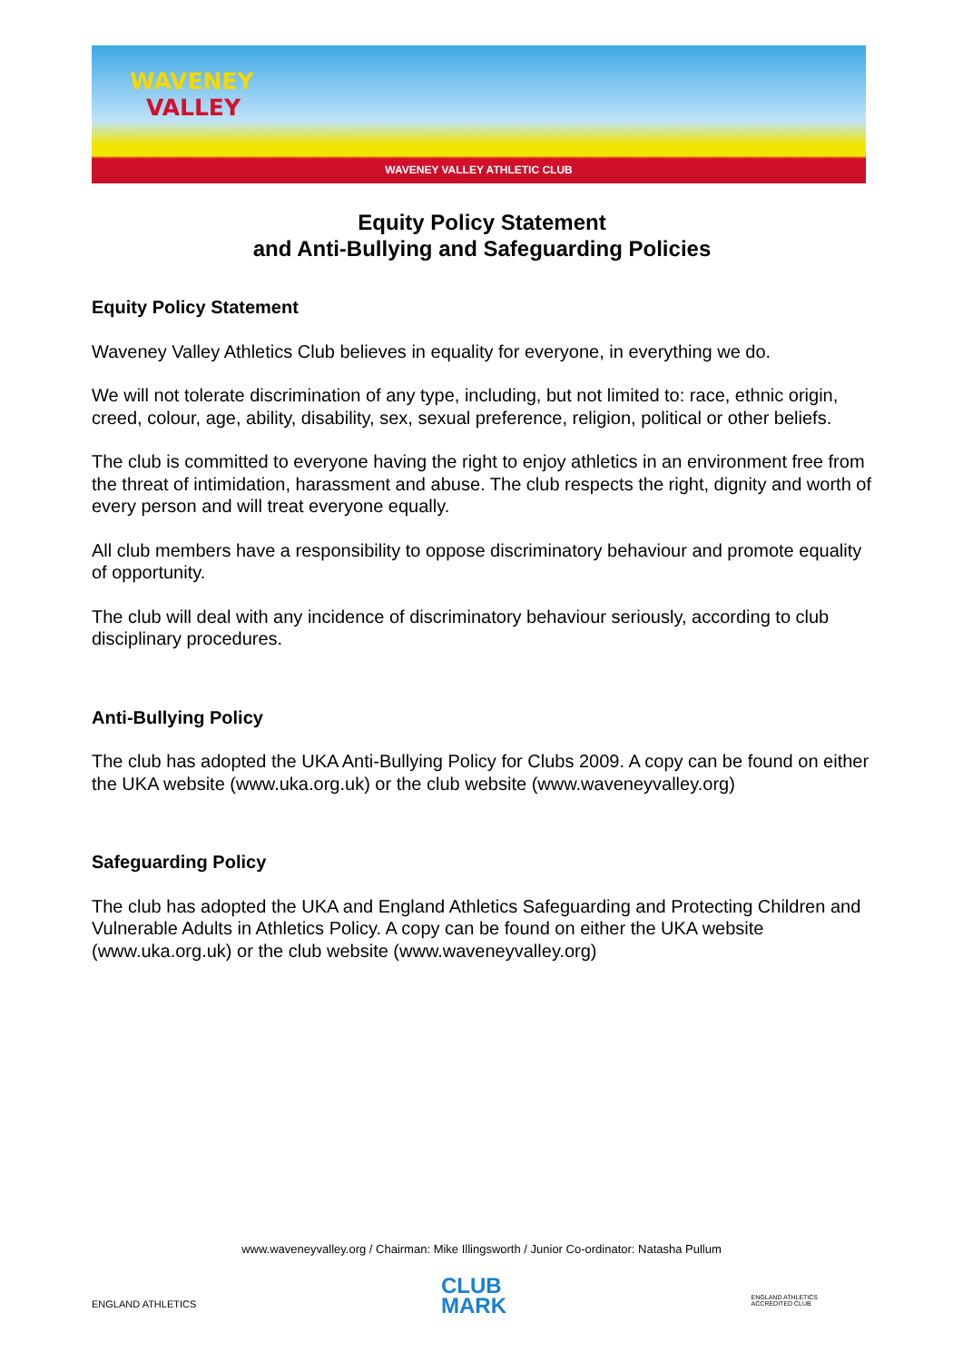WAVENEY
VALLEY
WAVENEY VALLEY ATHLETIC CLUB
Equity Policy Statement
and Anti-Bullying and Safeguarding Policies
Equity Policy Statement
Waveney Valley Athletics Club believes in equality for everyone, in everything we do.
We will not tolerate discrimination of any type, including, but not limited to: race, ethnic origin, creed, colour, age, ability, disability, sex, sexual preference, religion, political or other beliefs.
The club is committed to everyone having the right to enjoy athletics in an environment free from the threat of intimidation, harassment and abuse. The club respects the right, dignity and worth of every person and will treat everyone equally.
All club members have a responsibility to oppose discriminatory behaviour and promote equality of opportunity.
The club will deal with any incidence of discriminatory behaviour seriously, according to club disciplinary procedures.
Anti-Bullying Policy
The club has adopted the UKA Anti-Bullying Policy for Clubs 2009. A copy can be found on either the UKA website (www.uka.org.uk) or the club website (www.waveneyvalley.org)
Safeguarding Policy
The club has adopted the UKA and England Athletics Safeguarding and Protecting Children and Vulnerable Adults in Athletics Policy. A copy can be found on either the UKA website (www.uka.org.uk) or the club website (www.waveneyvalley.org)
www.waveneyvalley.org / Chairman: Mike Illingsworth / Junior Co-ordinator: Natasha Pullum
ENGLAND ATHLETICS
CLUB
MARK
ENGLAND ATHLETICS
ACCREDITED CLUB